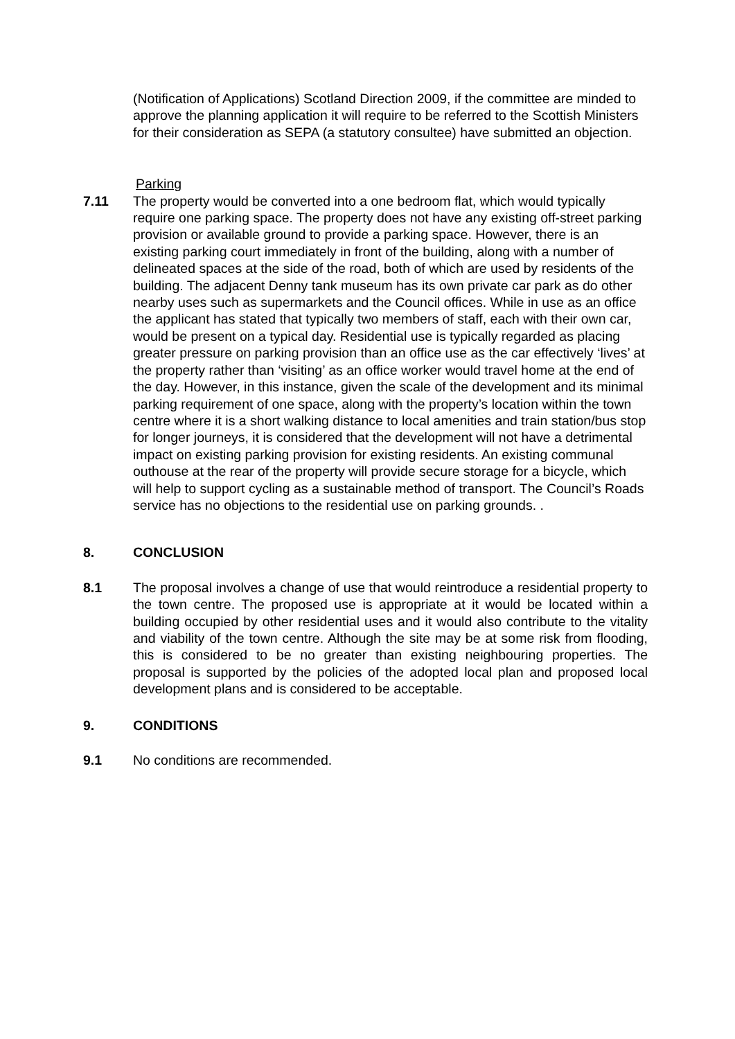(Notification of Applications) Scotland Direction 2009, if the committee are minded to approve the planning application it will require to be referred to the Scottish Ministers for their consideration as SEPA (a statutory consultee) have submitted an objection.
Parking
7.11 The property would be converted into a one bedroom flat, which would typically require one parking space. The property does not have any existing off-street parking provision or available ground to provide a parking space. However, there is an existing parking court immediately in front of the building, along with a number of delineated spaces at the side of the road, both of which are used by residents of the building. The adjacent Denny tank museum has its own private car park as do other nearby uses such as supermarkets and the Council offices. While in use as an office the applicant has stated that typically two members of staff, each with their own car, would be present on a typical day. Residential use is typically regarded as placing greater pressure on parking provision than an office use as the car effectively ‘lives’ at the property rather than ‘visiting’ as an office worker would travel home at the end of the day. However, in this instance, given the scale of the development and its minimal parking requirement of one space, along with the property’s location within the town centre where it is a short walking distance to local amenities and train station/bus stop for longer journeys, it is considered that the development will not have a detrimental impact on existing parking provision for existing residents. An existing communal outhouse at the rear of the property will provide secure storage for a bicycle, which will help to support cycling as a sustainable method of transport. The Council’s Roads service has no objections to the residential use on parking grounds. .
8. CONCLUSION
8.1 The proposal involves a change of use that would reintroduce a residential property to the town centre. The proposed use is appropriate at it would be located within a building occupied by other residential uses and it would also contribute to the vitality and viability of the town centre. Although the site may be at some risk from flooding, this is considered to be no greater than existing neighbouring properties. The proposal is supported by the policies of the adopted local plan and proposed local development plans and is considered to be acceptable.
9. CONDITIONS
9.1 No conditions are recommended.